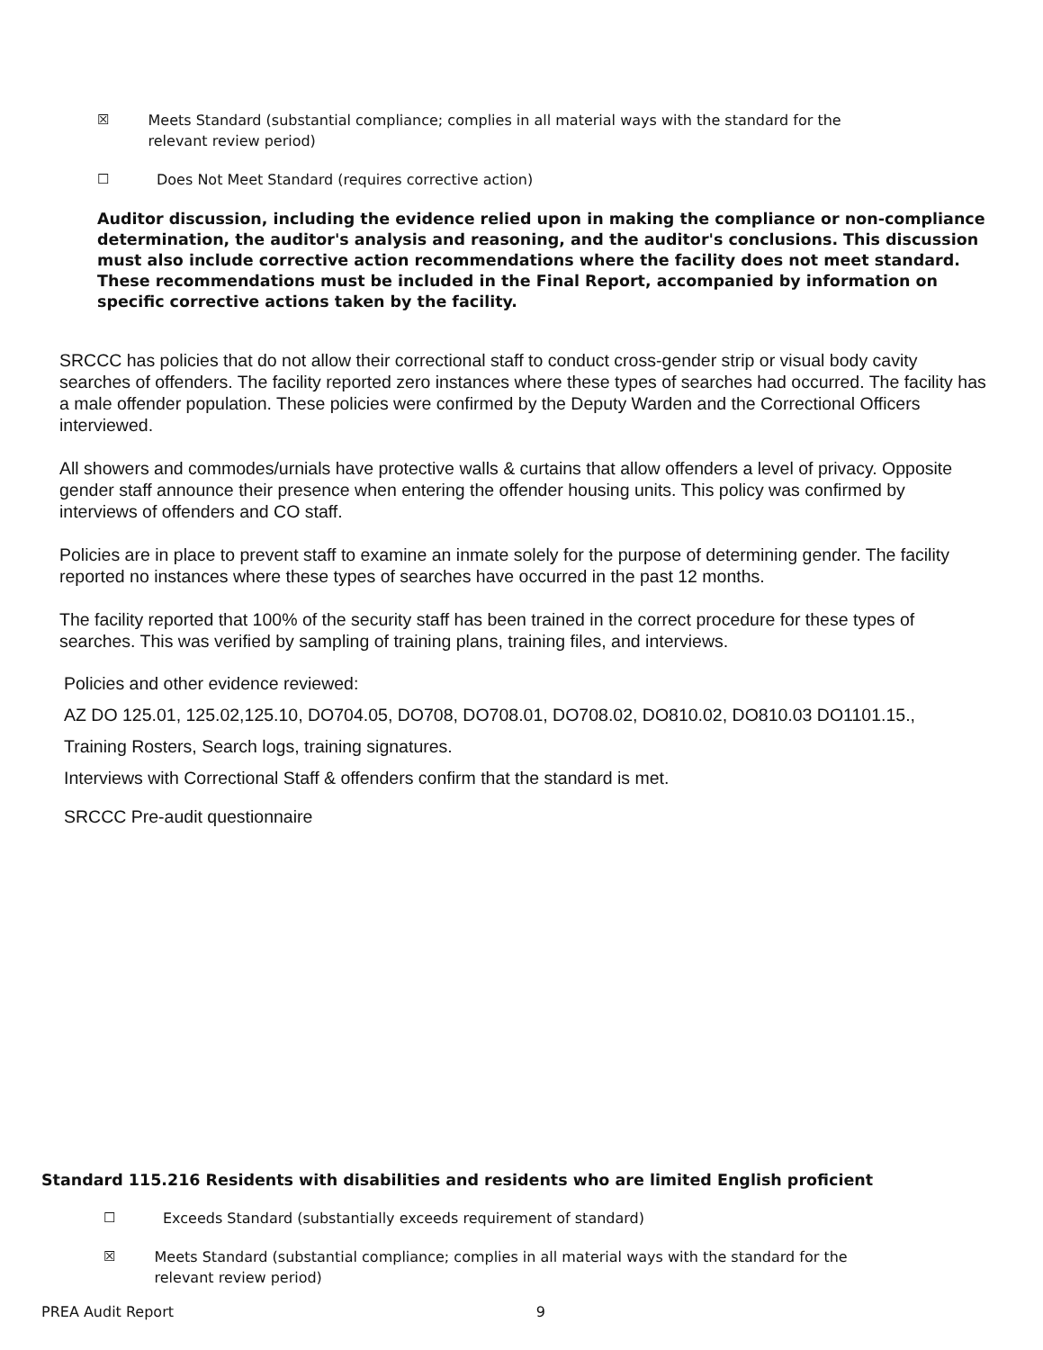☒ Meets Standard (substantial compliance; complies in all material ways with the standard for the relevant review period)
☐ Does Not Meet Standard (requires corrective action)
Auditor discussion, including the evidence relied upon in making the compliance or non-compliance determination, the auditor's analysis and reasoning, and the auditor's conclusions. This discussion must also include corrective action recommendations where the facility does not meet standard. These recommendations must be included in the Final Report, accompanied by information on specific corrective actions taken by the facility.
SRCCC has policies that do not allow their correctional staff to conduct cross-gender strip or visual body cavity searches of offenders. The facility reported zero instances where these types of searches had occurred. The facility has a male offender population. These policies were confirmed by the Deputy Warden and the Correctional Officers interviewed.
All showers and commodes/urnials have protective walls & curtains that allow offenders a level of privacy. Opposite gender staff announce their presence when entering the offender housing units. This policy was confirmed by interviews of offenders and CO staff.
Policies are in place to prevent staff to examine an inmate solely for the purpose of determining gender. The facility reported no instances where these types of searches have occurred in the past 12 months.
The facility reported that 100% of the security staff has been trained in the correct procedure for these types of searches. This was verified by sampling of training plans, training files, and interviews.
Policies and other evidence reviewed:
AZ DO 125.01, 125.02,125.10, DO704.05, DO708, DO708.01, DO708.02, DO810.02, DO810.03 DO1101.15.,
Training Rosters, Search logs, training signatures.
Interviews with Correctional Staff & offenders confirm that the standard is met.
SRCCC Pre-audit questionnaire
Standard 115.216 Residents with disabilities and residents who are limited English proficient
☐ Exceeds Standard (substantially exceeds requirement of standard)
☒ Meets Standard (substantial compliance; complies in all material ways with the standard for the relevant review period)
PREA Audit Report 9